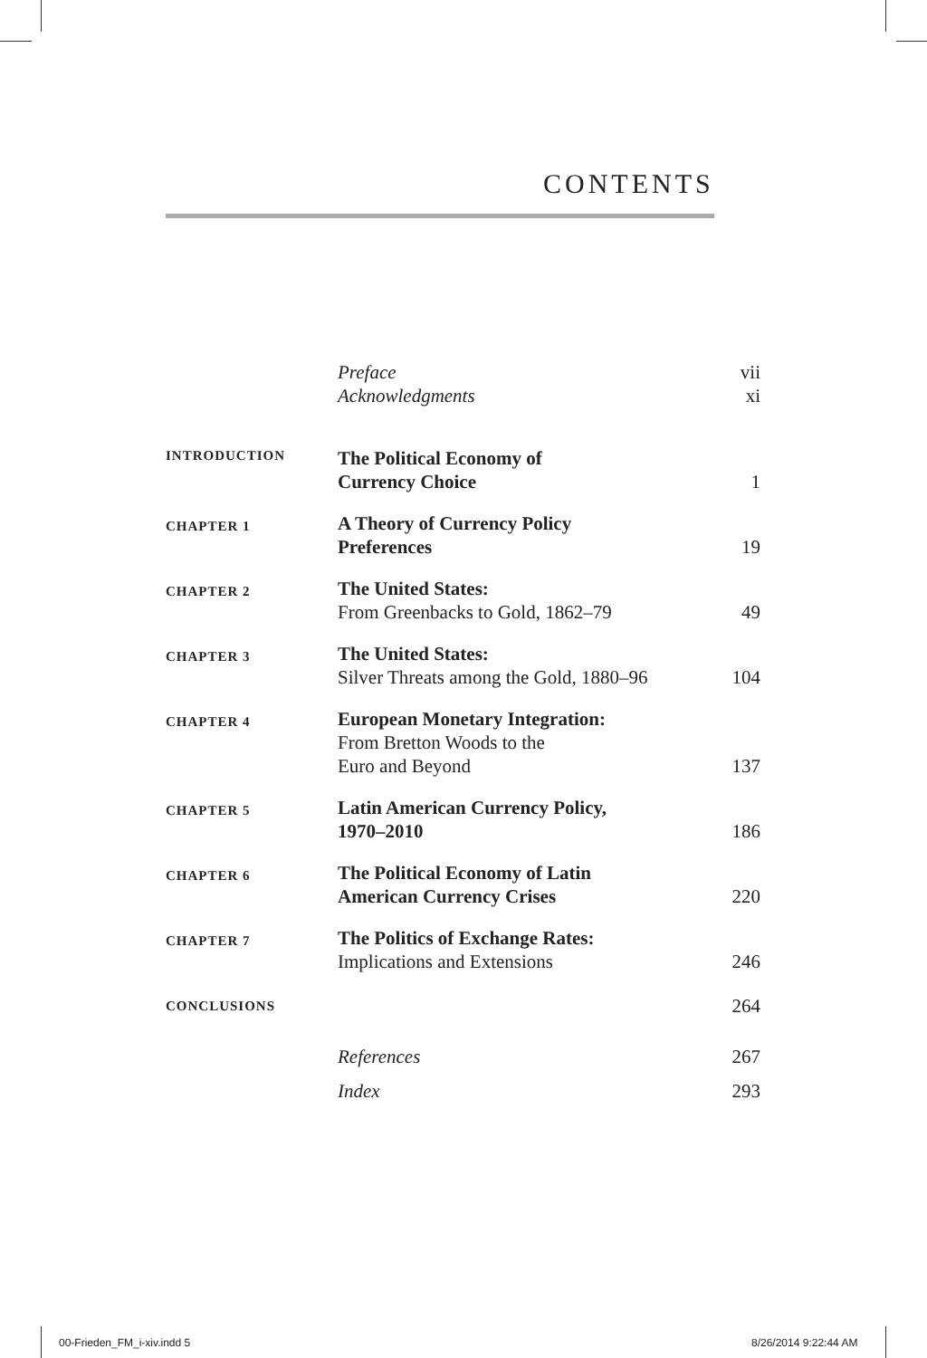CONTENTS
| | Preface | vii |
| | Acknowledgments | xi |
| INTRODUCTION | The Political Economy of Currency Choice | 1 |
| CHAPTER 1 | A Theory of Currency Policy Preferences | 19 |
| CHAPTER 2 | The United States: From Greenbacks to Gold, 1862–79 | 49 |
| CHAPTER 3 | The United States: Silver Threats among the Gold, 1880–96 | 104 |
| CHAPTER 4 | European Monetary Integration: From Bretton Woods to the Euro and Beyond | 137 |
| CHAPTER 5 | Latin American Currency Policy, 1970–2010 | 186 |
| CHAPTER 6 | The Political Economy of Latin American Currency Crises | 220 |
| CHAPTER 7 | The Politics of Exchange Rates: Implications and Extensions | 246 |
| CONCLUSIONS | | 264 |
| | References | 267 |
| | Index | 293 |
00-Frieden_FM_i-xiv.indd 5 8/26/2014 9:22:44 AM